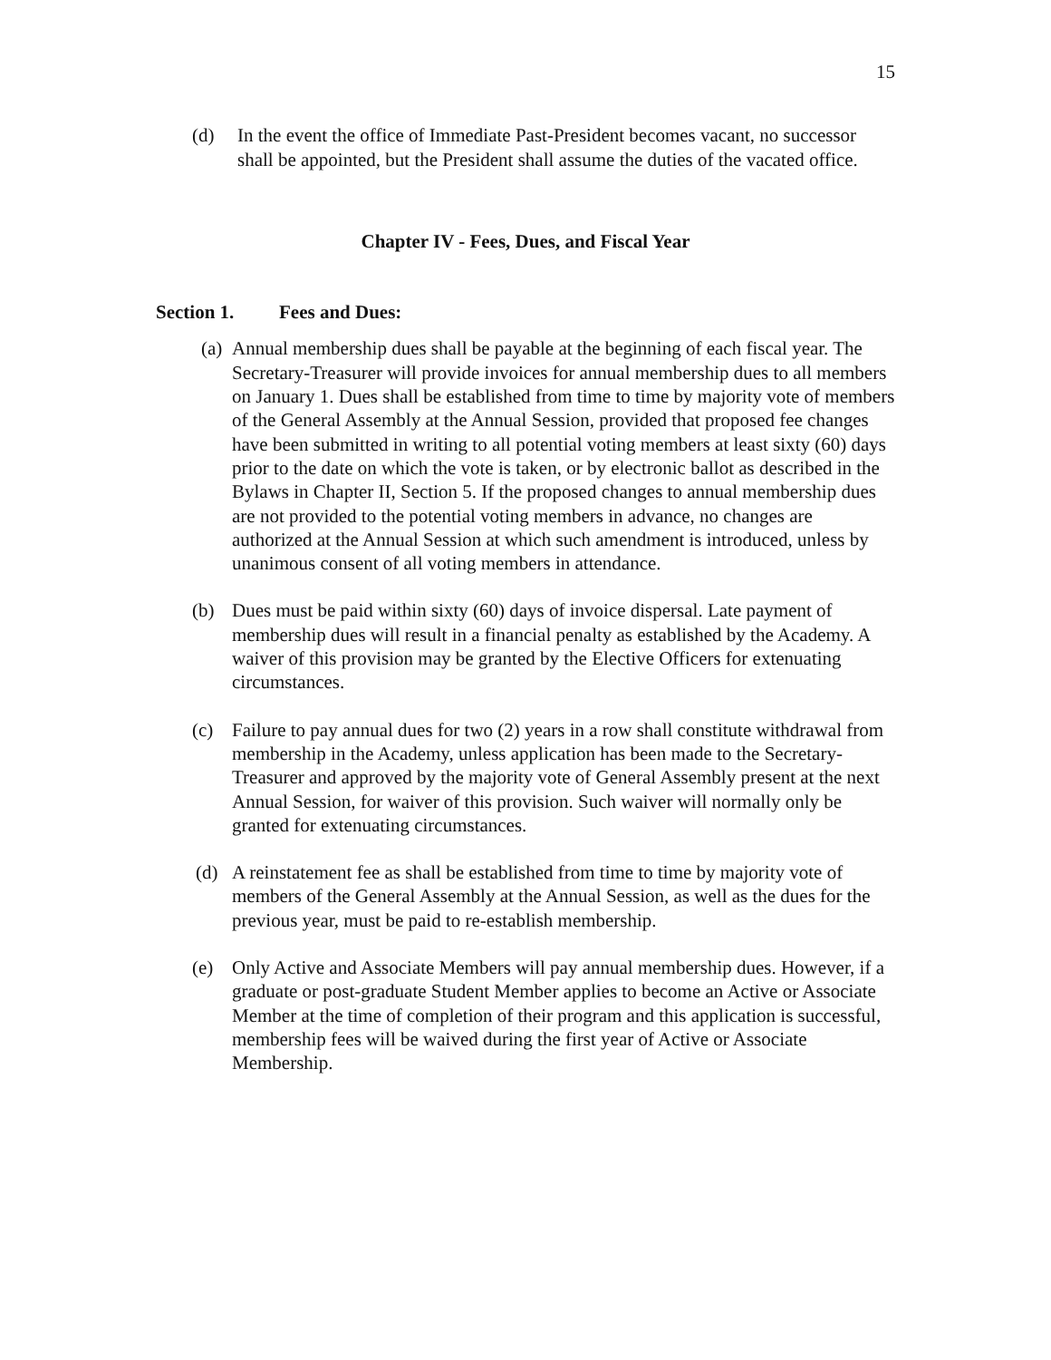15
(d) In the event the office of Immediate Past-President becomes vacant, no successor shall be appointed, but the President shall assume the duties of the vacated office.
Chapter IV - Fees, Dues, and Fiscal Year
Section 1. Fees and Dues:
(a)
Annual membership dues shall be payable at the beginning of each fiscal year. The Secretary-Treasurer will provide invoices for annual membership dues to all members on January 1. Dues shall be established from time to time by majority vote of members of the General Assembly at the Annual Session, provided that proposed fee changes have been submitted in writing to all potential voting members at least sixty (60) days prior to the date on which the vote is taken, or by electronic ballot as described in the Bylaws in Chapter II, Section 5. If the proposed changes to annual membership dues are not provided to the potential voting members in advance, no changes are authorized at the Annual Session at which such amendment is introduced, unless by unanimous consent of all voting members in attendance.
(b) Dues must be paid within sixty (60) days of invoice dispersal. Late payment of membership dues will result in a financial penalty as established by the Academy. A waiver of this provision may be granted by the Elective Officers for extenuating circumstances.
(c) Failure to pay annual dues for two (2) years in a row shall constitute withdrawal from membership in the Academy, unless application has been made to the Secretary-Treasurer and approved by the majority vote of General Assembly present at the next Annual Session, for waiver of this provision. Such waiver will normally only be granted for extenuating circumstances.
(d) A reinstatement fee as shall be established from time to time by majority vote of members of the General Assembly at the Annual Session, as well as the dues for the previous year, must be paid to re-establish membership.
(e) Only Active and Associate Members will pay annual membership dues. However, if a graduate or post-graduate Student Member applies to become an Active or Associate Member at the time of completion of their program and this application is successful, membership fees will be waived during the first year of Active or Associate Membership.